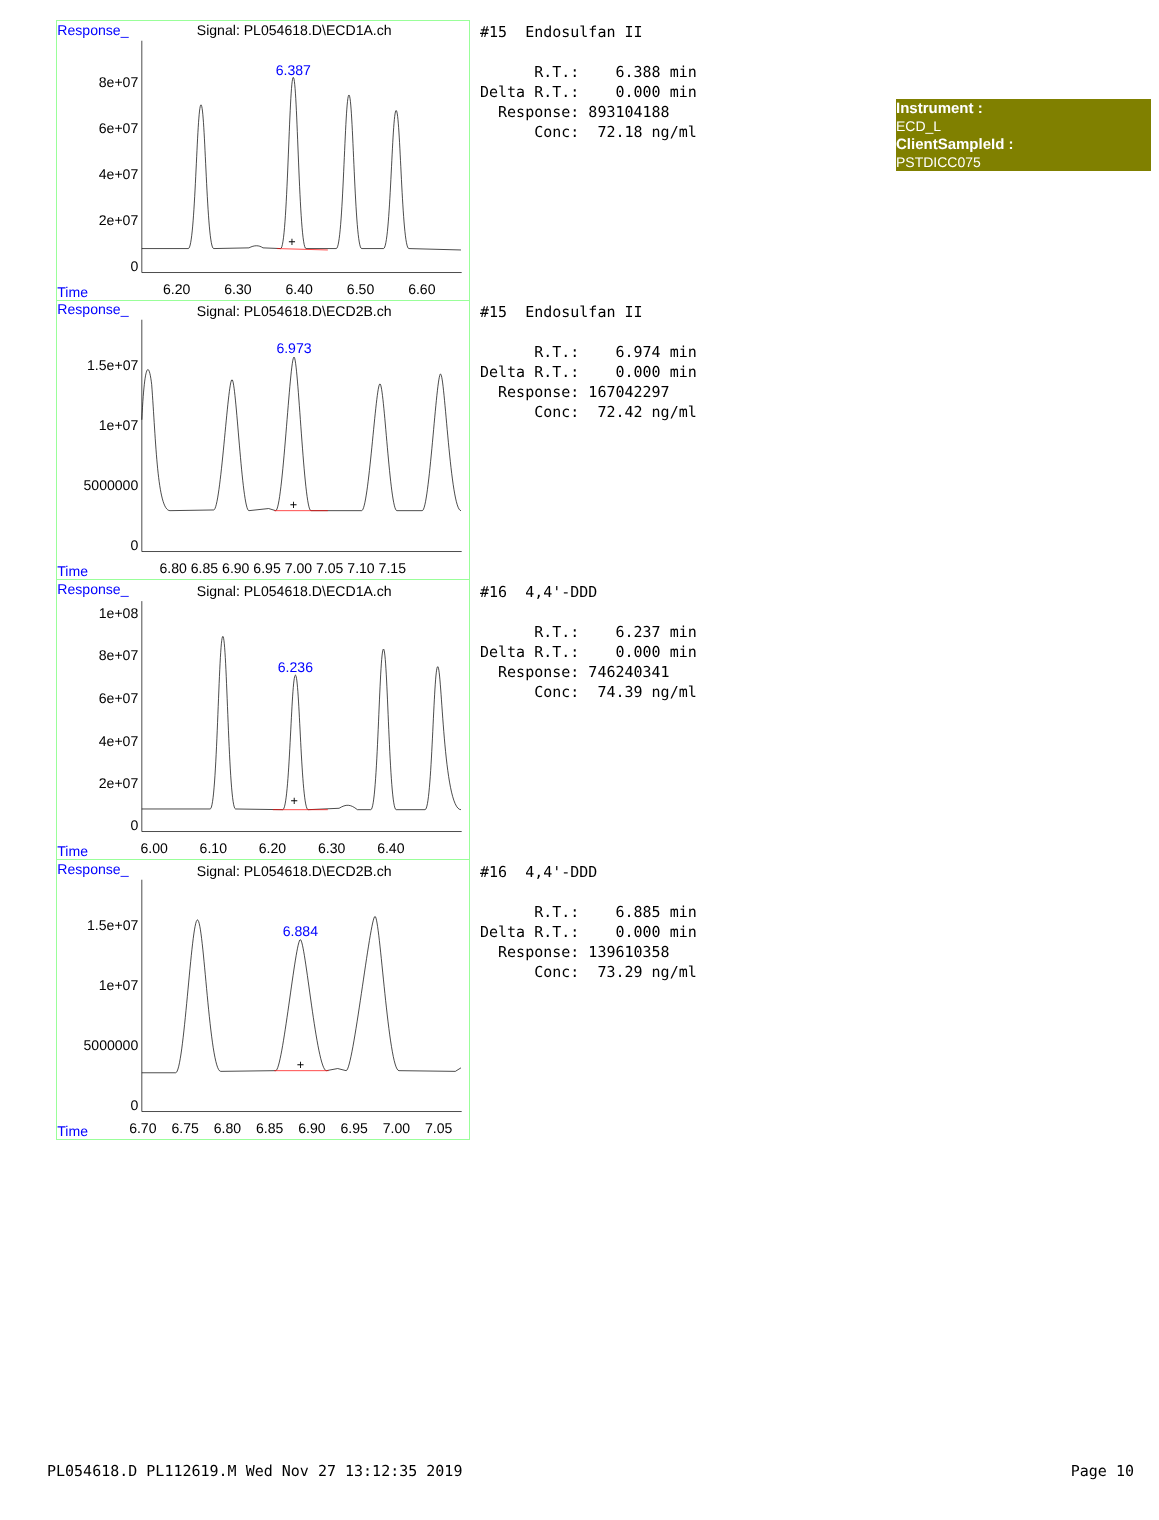Response_
Signal: PL054618.D\ECD1A.ch
8e+07
6e+07
4e+07
2e+07
0
6.387
+
6.20
6.30
6.40
6.50
6.60
Time
#15 Endosulfan II R.T.: 6.388 min Delta R.T.: 0.000 min Response: 893104188 Conc: 72.18 ng/ml
Response_
Signal: PL054618.D\ECD2B.ch
1.5e+07
1e+07
5000000
0
6.973
+
6.80 6.85 6.90 6.95 7.00 7.05 7.10 7.15
Time
#15 Endosulfan II R.T.: 6.974 min Delta R.T.: 0.000 min Response: 167042297 Conc: 72.42 ng/ml
Response_
Signal: PL054618.D\ECD1A.ch
1e+08
8e+07
6e+07
4e+07
2e+07
0
6.236
+
6.00
6.10
6.20
6.30
6.40
Time
#16 4,4'-DDD R.T.: 6.237 min Delta R.T.: 0.000 min Response: 746240341 Conc: 74.39 ng/ml
Response_
Signal: PL054618.D\ECD2B.ch
1.5e+07
1e+07
5000000
0
6.884
+
6.70
6.75
6.80
6.85
6.90
6.95
7.00
7.05
Time
#16 4,4'-DDD R.T.: 6.885 min Delta R.T.: 0.000 min Response: 139610358 Conc: 73.29 ng/ml
Instrument :
ECD_L
ClientSampleId :
PSTDICC075
PL054618.D PL112619.M Wed Nov 27 13:12:35 2019 Page 10